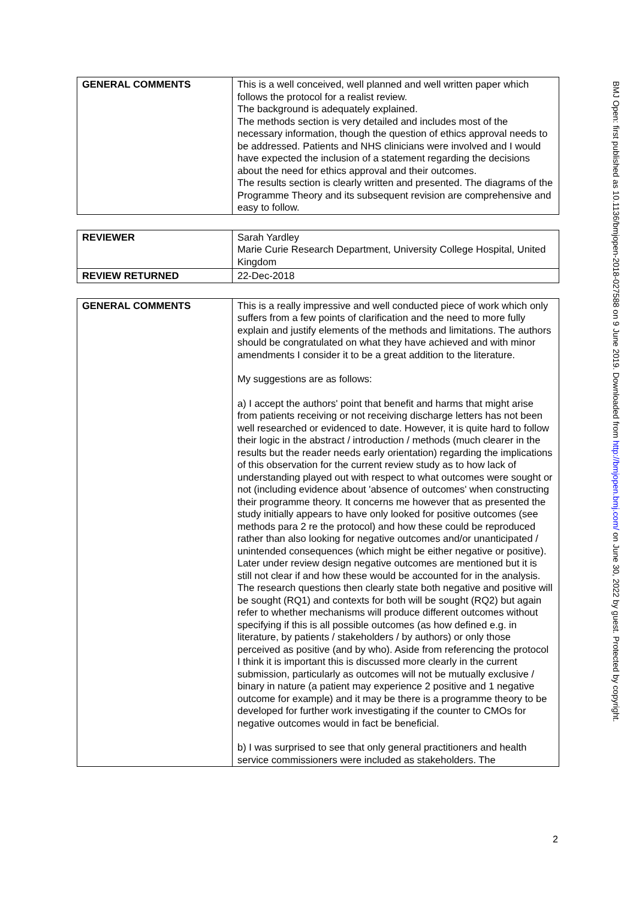| GENERAL COMMENTS | This is a well conceived, well planned and well written paper which follows the protocol for a realist review. The background is adequately explained. The methods section is very detailed and includes most of the necessary information, though the question of ethics approval needs to be addressed. Patients and NHS clinicians were involved and I would have expected the inclusion of a statement regarding the decisions about the need for ethics approval and their outcomes. The results section is clearly written and presented. The diagrams of the Programme Theory and its subsequent revision are comprehensive and easy to follow. |
| REVIEWER | Sarah Yardley Marie Curie Research Department, University College Hospital, United Kingdom |
| REVIEW RETURNED | 22-Dec-2018 |
| GENERAL COMMENTS | This is a really impressive and well conducted piece of work which only suffers from a few points of clarification and the need to more fully explain and justify elements of the methods and limitations. The authors should be congratulated on what they have achieved and with minor amendments I consider it to be a great addition to the literature. My suggestions are as follows: a) I accept the authors' point that benefit and harms that might arise from patients receiving or not receiving discharge letters has not been well researched or evidenced to date. However, it is quite hard to follow their logic in the abstract / introduction / methods (much clearer in the results but the reader needs early orientation) regarding the implications of this observation for the current review study as to how lack of understanding played out with respect to what outcomes were sought or not (including evidence about 'absence of outcomes' when constructing their programme theory. It concerns me however that as presented the study initially appears to have only looked for positive outcomes (see methods para 2 re the protocol) and how these could be reproduced rather than also looking for negative outcomes and/or unanticipated / unintended consequences (which might be either negative or positive). Later under review design negative outcomes are mentioned but it is still not clear if and how these would be accounted for in the analysis. The research questions then clearly state both negative and positive will be sought (RQ1) and contexts for both will be sought (RQ2) but again refer to whether mechanisms will produce different outcomes without specifying if this is all possible outcomes (as how defined e.g. in literature, by patients / stakeholders / by authors) or only those perceived as positive (and by who). Aside from referencing the protocol I think it is important this is discussed more clearly in the current submission, particularly as outcomes will not be mutually exclusive / binary in nature (a patient may experience 2 positive and 1 negative outcome for example) and it may be there is a programme theory to be developed for further work investigating if the counter to CMOs for negative outcomes would in fact be beneficial. b) I was surprised to see that only general practitioners and health service commissioners were included as stakeholders. The |
BMJ Open: first published as 10.1136/bmjopen-2018-027588 on 9 June 2019. Downloaded from http://bmjopen.bmj.com/ on June 30, 2022 by guest. Protected by copyright.
2